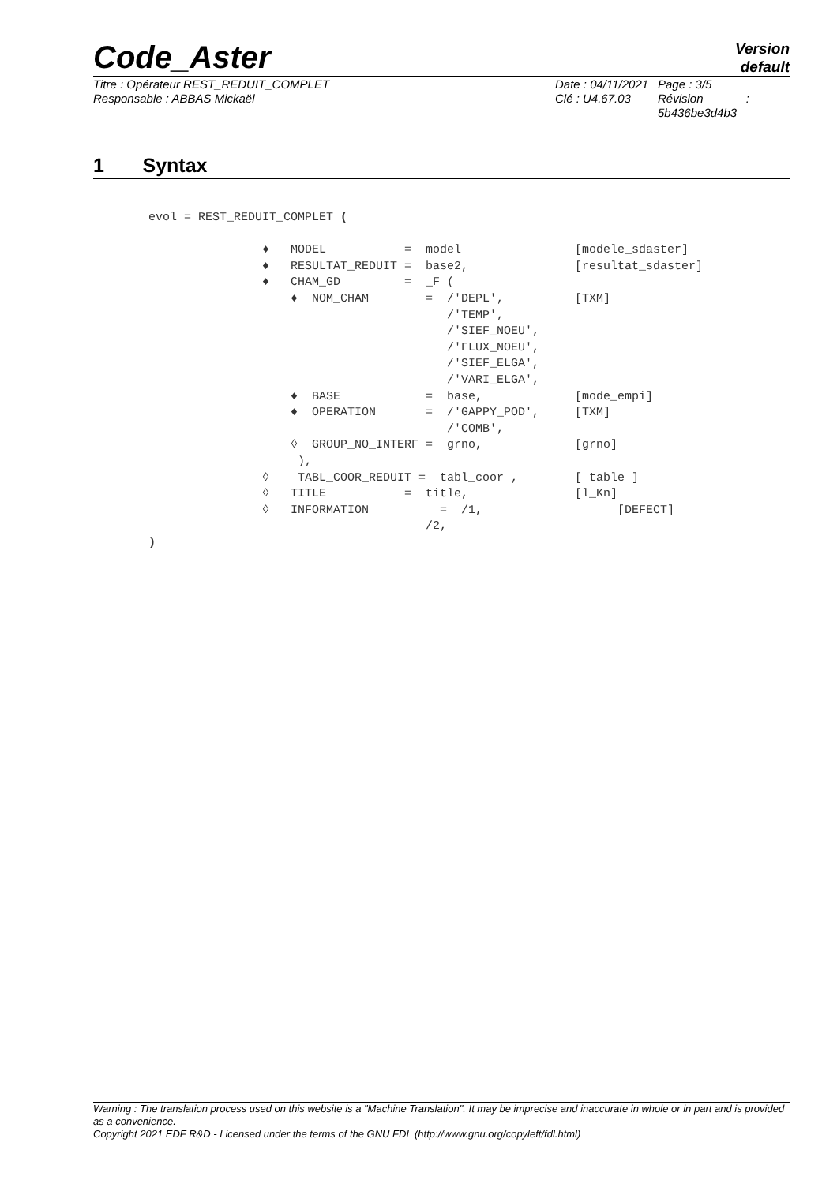Code_Aster
Version
default
Titre : Opérateur REST_REDUIT_COMPLET
Responsable : ABBAS Mickaël
Date : 04/11/2021
Clé : U4.67.03
Page : 3/5
Révision :
5b436be3d4b3
1 Syntax
evol = REST_REDUIT_COMPLET (

                ♦   MODEL           =  model                [modele_sdaster]
                ♦   RESULTAT_REDUIT =  base2,               [resultat_sdaster]
                ♦   CHAM_GD         =  _F (
                    ♦  NOM_CHAM        =  /'DEPL',          [TXM]
                                          /'TEMP',
                                          /'SIEF_NOEU',
                                          /'FLUX_NOEU',
                                          /'SIEF_ELGA',
                                          /'VARI_ELGA',
                    ♦  BASE            =  base,             [mode_empi]
                    ♦  OPERATION       =  /'GAPPY_POD',     [TXM]
                                          /'COMB',
                    ◊  GROUP_NO_INTERF =  grno,             [grno]
                     ),
                ◊    TABL_COOR_REDUIT =  tabl_coor ,        [ table ]
                ◊   TITLE           =  title,               [l_Kn]
                ◊   INFORMATION          =  /1,                   [DEFECT]
                                       /2,
)
Warning : The translation process used on this website is a "Machine Translation". It may be imprecise and inaccurate in whole or in part and is provided as a convenience.
Copyright 2021 EDF R&D - Licensed under the terms of the GNU FDL (http://www.gnu.org/copyleft/fdl.html)